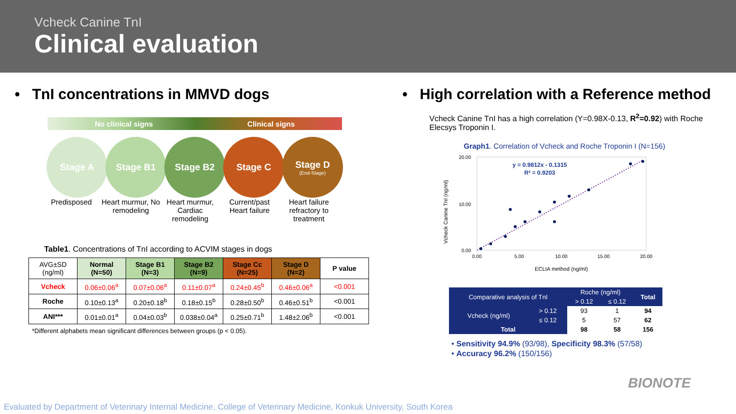Vcheck Canine TnI
Clinical evaluation
• TnI concentrations in MMVD dogs
No clinical signs Clinical signs
Stage A Stage B1 Stage B2 Stage C Stage D
(End-Stage)
Predisposed Heart murmur, No remodeling
Heart murmur, Cardiac remodeling
Current/past Heart failure
Heart failure refractory to treatment
Table1. Concentrations of TnI according to ACVIM stages in dogs
| AVG±SD (ng/ml) | Normal (N=50) | Stage B1 (N=3) | Stage B2 (N=9) | Stage Cc (N=25) | Stage D (N=2) | P value |
| --- | --- | --- | --- | --- | --- | --- |
| Vcheck | 0.06±0.06<sup>a</sup> | 0.07±0.06<sup>a</sup> | 0.11±0.07<sup>a</sup> | 0.24±0.45<sup>b</sup> | 0.46±0.06<sup>a</sup> | <0.001 |
| Roche | 0.10±0.13<sup>a</sup> | 0.20±0.18<sup>b</sup> | 0.18±0.15<sup>b</sup> | 0.28±0.50<sup>b</sup> | 0.46±0.51<sup>b</sup> | <0.001 |
| ANI*** | 0.01±0.01<sup>a</sup> | 0.04±0.03<sup>b</sup> | 0.038±0.04<sup>a</sup> | 0.25±0.71<sup>b</sup> | 1.48±2.06<sup>b</sup> | <0.001 |
*Different alphabets mean significant differences between groups (p < 0.05).
• High correlation with a Reference method
Vcheck Canine TnI has a high correlation (Y=0.98X-0.13, R<sup>2</sup>=0.92) with Roche Elecsys Troponin I.
Graph1. Correlation of Vcheck and Roche Troponin I (N=156)
Vcheck Canine TnI (ng/ml)
20.00
10.00
0.00
0.00
5.00
10.00
15.00
20.00
y = 0.9812x - 0.1315
R² = 0.9203
ECLIA method (ng/ml)
| Comparative analysis of TnI | | Roche (ng/ml) | | Total |
| --- | --- | --- | --- | --- |
| | | > 0.12 | ≤ 0.12 | |
| Vcheck (ng/ml) | > 0.12 | 93 | 1 | 94 |
| | ≤ 0.12 | 5 | 57 | 62 |
| Total | | 98 | 58 | 156 |
• Sensitivity 94.9% (93/98), Specificity 98.3% (57/58)
• Accuracy 96.2% (150/156)
BIONOTE
Evaluated by Department of Veterinary Internal Medicine, College of Veterinary Medicine, Konkuk University, South Korea